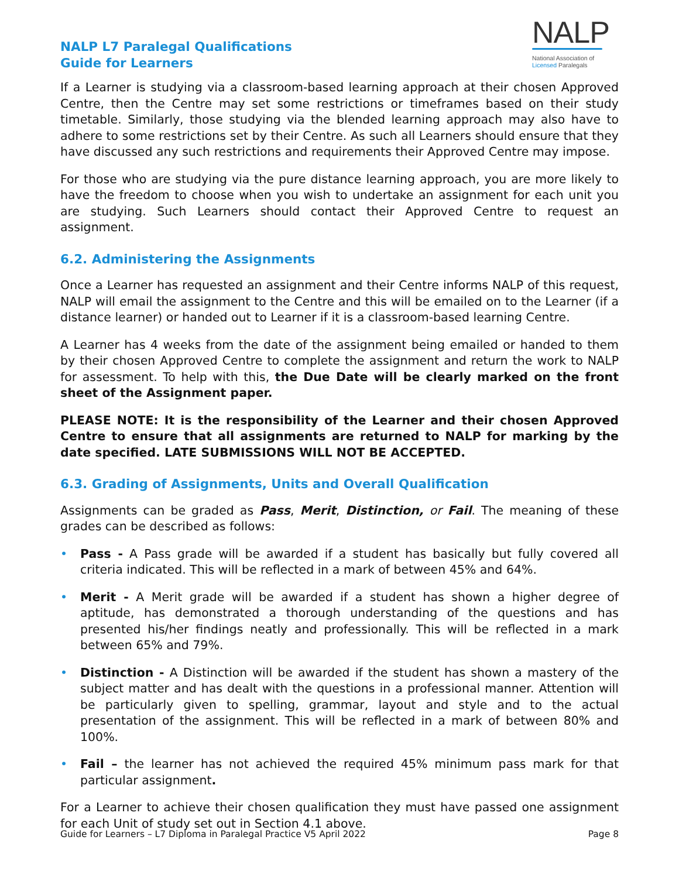NALP L7 Paralegal Qualifications
Guide for Learners
NALP
National Association of
Licensed Paralegals
If a Learner is studying via a classroom-based learning approach at their chosen Approved Centre, then the Centre may set some restrictions or timeframes based on their study timetable. Similarly, those studying via the blended learning approach may also have to adhere to some restrictions set by their Centre. As such all Learners should ensure that they have discussed any such restrictions and requirements their Approved Centre may impose.
For those who are studying via the pure distance learning approach, you are more likely to have the freedom to choose when you wish to undertake an assignment for each unit you are studying. Such Learners should contact their Approved Centre to request an assignment.
6.2. Administering the Assignments
Once a Learner has requested an assignment and their Centre informs NALP of this request, NALP will email the assignment to the Centre and this will be emailed on to the Learner (if a distance learner) or handed out to Learner if it is a classroom-based learning Centre.
A Learner has 4 weeks from the date of the assignment being emailed or handed to them by their chosen Approved Centre to complete the assignment and return the work to NALP for assessment. To help with this, the Due Date will be clearly marked on the front sheet of the Assignment paper.
PLEASE NOTE: It is the responsibility of the Learner and their chosen Approved Centre to ensure that all assignments are returned to NALP for marking by the date specified. LATE SUBMISSIONS WILL NOT BE ACCEPTED.
6.3. Grading of Assignments, Units and Overall Qualification
Assignments can be graded as Pass, Merit, Distinction, or Fail. The meaning of these grades can be described as follows:
• Pass - A Pass grade will be awarded if a student has basically but fully covered all criteria indicated. This will be reflected in a mark of between 45% and 64%.
• Merit - A Merit grade will be awarded if a student has shown a higher degree of aptitude, has demonstrated a thorough understanding of the questions and has presented his/her findings neatly and professionally. This will be reflected in a mark between 65% and 79%.
• Distinction - A Distinction will be awarded if the student has shown a mastery of the subject matter and has dealt with the questions in a professional manner. Attention will be particularly given to spelling, grammar, layout and style and to the actual presentation of the assignment. This will be reflected in a mark of between 80% and 100%.
• Fail – the learner has not achieved the required 45% minimum pass mark for that particular assignment.
For a Learner to achieve their chosen qualification they must have passed one assignment for each Unit of study set out in Section 4.1 above.
Guide for Learners – L7 Diploma in Paralegal Practice V5 April 2022 Page 8